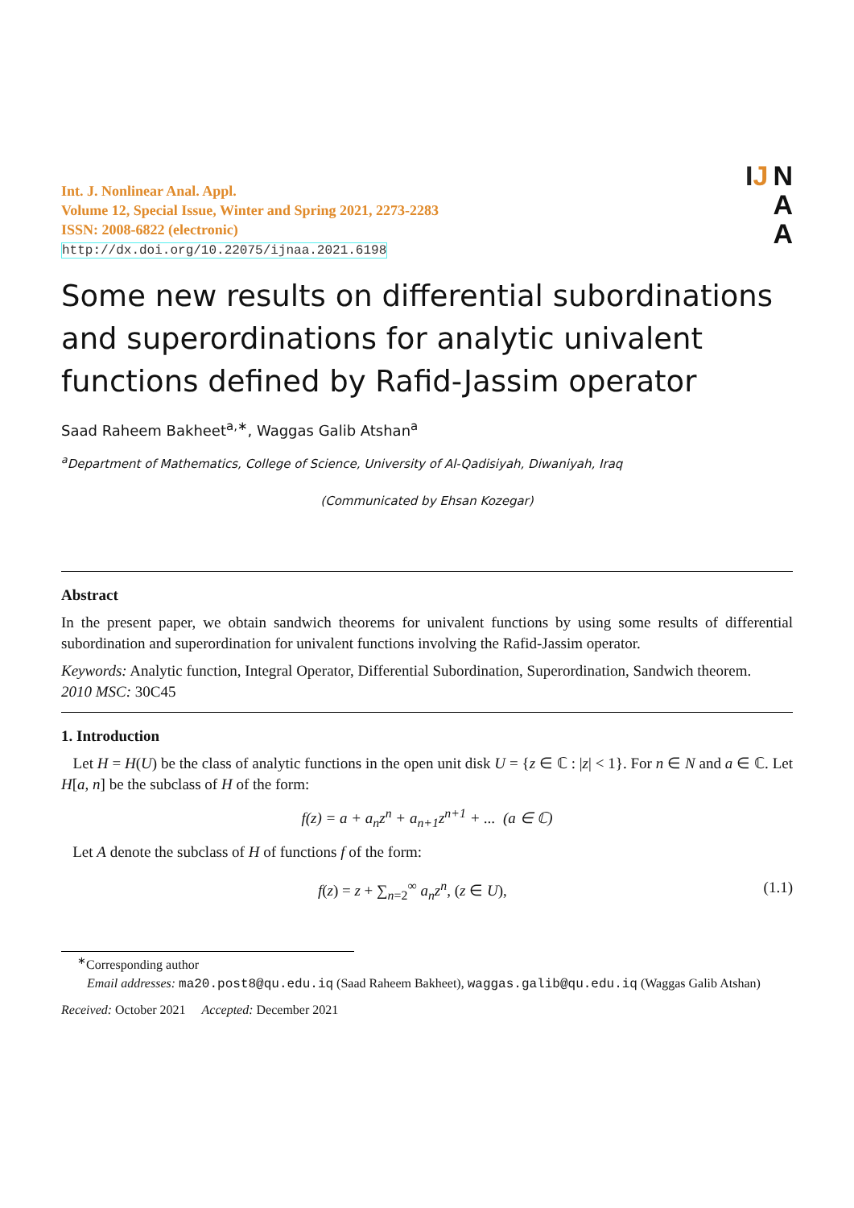Int. J. Nonlinear Anal. Appl.
Volume 12, Special Issue, Winter and Spring 2021, 2273-2283
ISSN: 2008-6822 (electronic)
http://dx.doi.org/10.22075/ijnaa.2021.6198
IJ N
A
A
Some new results on differential subordinations and superordinations for analytic univalent functions defined by Rafid-Jassim operator
Saad Raheem Bakheet<sup>a,∗</sup>, Waggas Galib Atshan<sup>a</sup>
<sup>a</sup> Department of Mathematics, College of Science, University of Al-Qadisiyah, Diwaniyah, Iraq
(Communicated by Ehsan Kozegar)
Abstract
In the present paper, we obtain sandwich theorems for univalent functions by using some results of differential subordination and superordination for univalent functions involving the Rafid-Jassim operator.
Keywords: Analytic function, Integral Operator, Differential Subordination, Superordination, Sandwich theorem.
2010 MSC: 30C45
1. Introduction
Let H = H(U) be the class of analytic functions in the open unit disk U = {z ∈ ℂ : |z| < 1}. For n ∈ N and a ∈ ℂ. Let H[a, n] be the subclass of H of the form:
f(z) = a + a<sub>n</sub>z<sup>n</sup> + a<sub>n+1</sub>z<sup>n+1</sup> + ... (a ∈ ℂ)
Let A denote the subclass of H of functions f of the form:
f(z) = z + ∑<sub>n=2</sub><sup>∞</sup> a<sub>n</sub>z<sup>n</sup>, (z ∈ U), (1.1)
<sup>∗</sup>Corresponding author
Email addresses: ma20.post8@qu.edu.iq (Saad Raheem Bakheet), waggas.galib@qu.edu.iq (Waggas Galib Atshan)
Received: October 2021 Accepted: December 2021